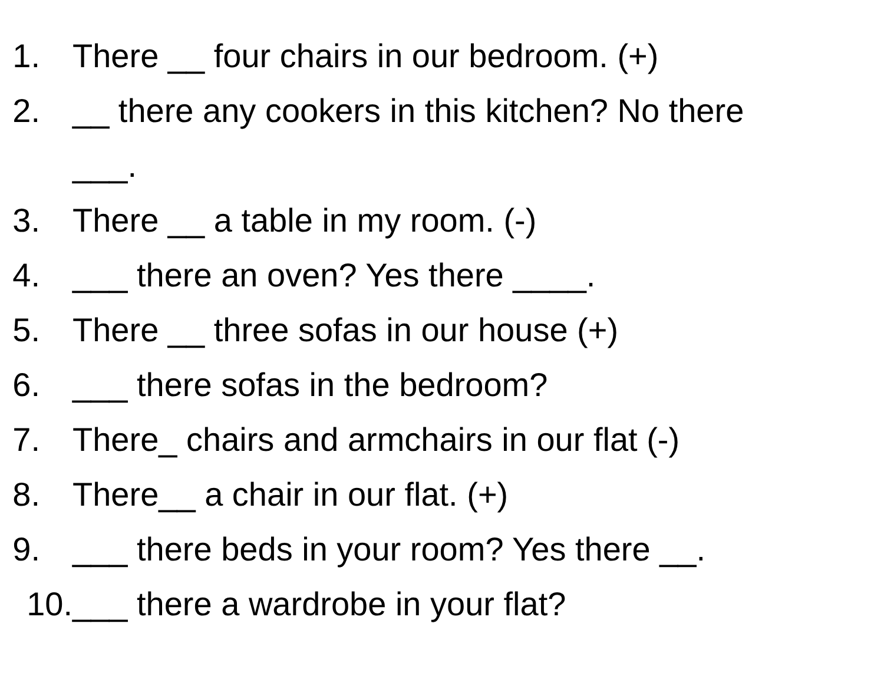1. There __ four chairs in our bedroom. (+)
2. __ there any cookers in this kitchen? No there ___.
3. There __ a table in my room. (-)
4. ___ there an oven? Yes there ____.
5. There __ three sofas in our house (+)
6. ___ there sofas in the bedroom?
7. There_ chairs and armchairs in our flat (-)
8. There__ a chair in our flat. (+)
9. ___ there beds in your room? Yes there __.
10. ___ there a wardrobe in your flat?